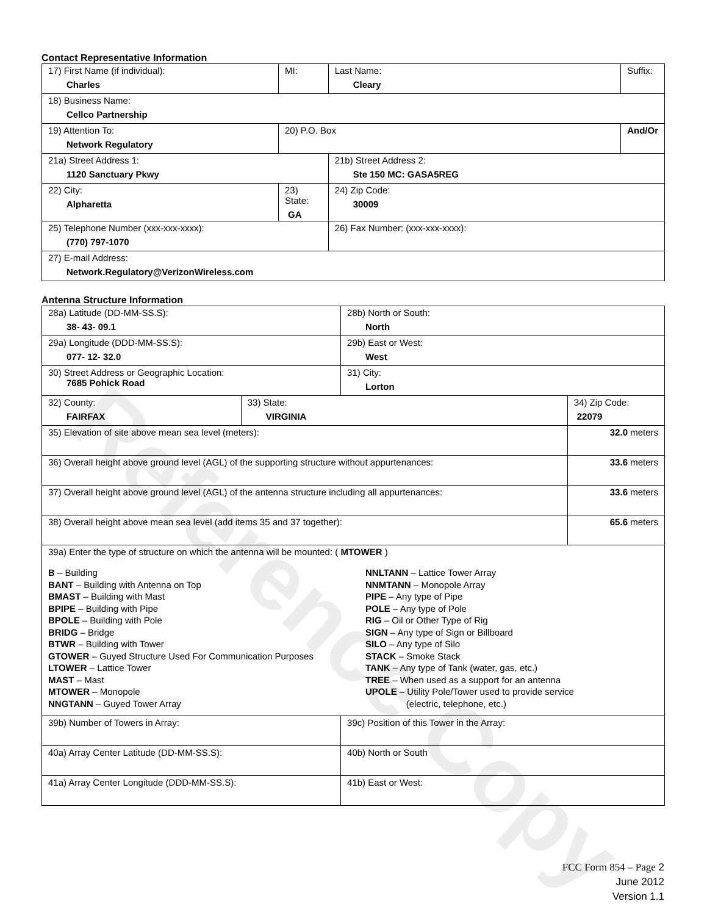Reference Copy
Contact Representative Information
| 17) First Name (if individual): Charles | MI: | Last Name: Cleary | Suffix: |
| 18) Business Name: Cellco Partnership | | | |
| 19) Attention To: Network Regulatory | 20) P.O. Box | | And/Or |
| 21a) Street Address 1: 1120 Sanctuary Pkwy | | 21b) Street Address 2: Ste 150 MC: GASA5REG | |
| 22) City: Alpharetta | 23) State: GA | 24) Zip Code: 30009 | |
| 25) Telephone Number (xxx-xxx-xxxx): (770) 797-1070 | | 26) Fax Number: (xxx-xxx-xxxx): | |
| 27) E-mail Address: Network.Regulatory@VerizonWireless.com | | | |
Antenna Structure Information
| 28a) Latitude (DD-MM-SS.S): 38- 43- 09.1 | | 28b) North or South: North | |
| 29a) Longitude (DDD-MM-SS.S): 077- 12- 32.0 | | 29b) East or West: West | |
| 30) Street Address or Geographic Location: 7685 Pohick Road | | 31) City: Lorton | |
| 32) County: FAIRFAX | 33) State: VIRGINIA | | 34) Zip Code: 22079 |
| 35) Elevation of site above mean sea level (meters): | | | 32.0 meters |
| 36) Overall height above ground level (AGL) of the supporting structure without appurtenances: | | | 33.6 meters |
| 37) Overall height above ground level (AGL) of the antenna structure including all appurtenances: | | | 33.6 meters |
| 38) Overall height above mean sea level (add items 35 and 37 together): | | | 65.6 meters |
| 39a) Enter the type of structure on which the antenna will be mounted: ( MTOWER ) B – Building BANT – Building with Antenna on Top BMAST – Building with Mast BPIPE – Building with Pipe BPOLE – Building with Pole BRIDG – Bridge BTWR – Building with Tower GTOWER – Guyed Structure Used For Communication Purposes LTOWER – Lattice Tower MAST – Mast MTOWER – Monopole NNGTANN – Guyed Tower Array NNLTANN – Lattice Tower Array NNMTANN – Monopole Array PIPE – Any type of Pipe POLE – Any type of Pole RIG – Oil or Other Type of Rig SIGN – Any type of Sign or Billboard SILO – Any type of Silo STACK – Smoke Stack TANK – Any type of Tank (water, gas, etc.) TREE – When used as a support for an antenna UPOLE – Utility Pole/Tower used to provide service (electric, telephone, etc.) | | | |
| 39b) Number of Towers in Array: | | 39c) Position of this Tower in the Array: | |
| 40a) Array Center Latitude (DD-MM-SS.S): | | 40b) North or South | |
| 41a) Array Center Longitude (DDD-MM-SS.S): | | 41b) East or West: | |
FCC Form 854 – Page 2
June 2012
Version 1.1